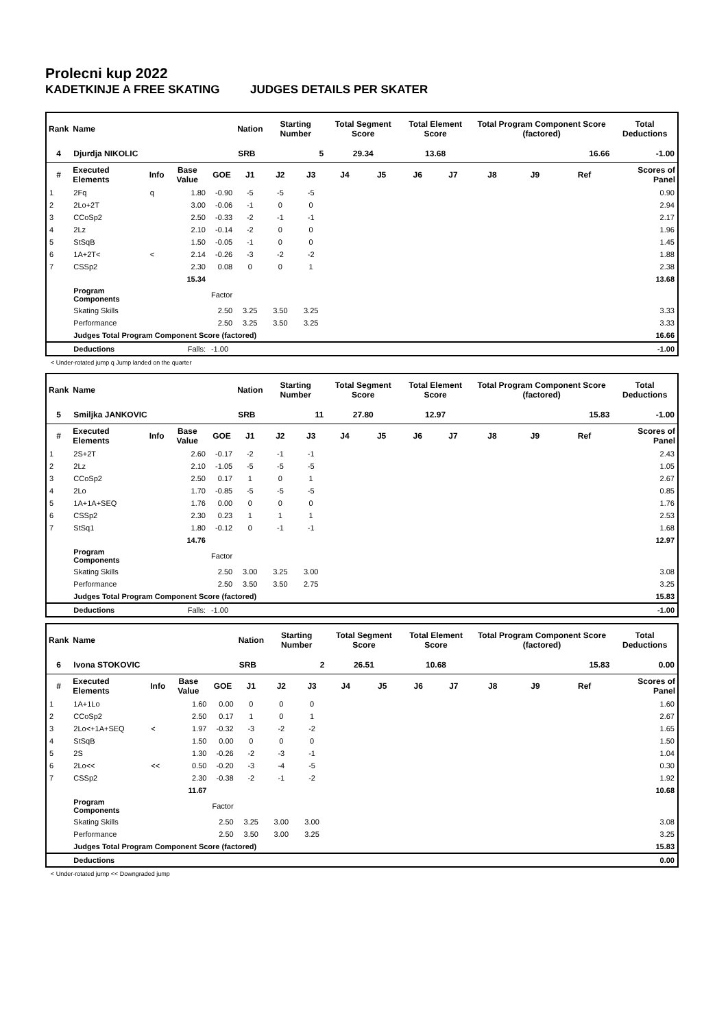Prolecni kup 2022
KADETKINJE A FREE SKATING JUDGES DETAILS PER SKATER
| Rank | Name | | | | Nation | Starting Number | | Total Segment Score | | Total Element Score | | Total Program Component Score (factored) | | | Total Deductions |
| --- | --- | --- | --- | --- | --- | --- | --- | --- | --- | --- | --- | --- | --- | --- | --- |
| 4 | Djurdja NIKOLIC | | | | SRB | 5 | | 29.34 | | 13.68 | | 16.66 | | | -1.00 |
| # | Executed Elements | Info | Base Value | GOE | J1 | J2 | J3 | J4 | J5 | J6 | J7 | J8 | J9 | Ref | Scores of Panel |
| 1 | 2Fq | q | 1.80 | -0.90 | -5 | -5 | -5 | | | | | | | | 0.90 |
| 2 | 2Lo+2T | | 3.00 | -0.06 | -1 | 0 | 0 | | | | | | | | 2.94 |
| 3 | CCoSp2 | | 2.50 | -0.33 | -2 | -1 | -1 | | | | | | | | 2.17 |
| 4 | 2Lz | | 2.10 | -0.14 | -2 | 0 | 0 | | | | | | | | 1.96 |
| 5 | StSqB | | 1.50 | -0.05 | -1 | 0 | 0 | | | | | | | | 1.45 |
| 6 | 1A+2T< | < | 2.14 | -0.26 | -3 | -2 | -2 | | | | | | | | 1.88 |
| 7 | CSSp2 | | 2.30 | 0.08 | 0 | 0 | 1 | | | | | | | | 2.38 |
| | | | 15.34 | | | | | | | | | | | | 13.68 |
| | Program Components | | | Factor | | | | | | | | | | | |
| | Skating Skills | | | 2.50 | 3.25 | 3.50 | 3.25 | | | | | | | | 3.33 |
| | Performance | | | 2.50 | 3.25 | 3.50 | 3.25 | | | | | | | | 3.33 |
| | Judges Total Program Component Score (factored) | | | | | | | | | | | | | | 16.66 |
| | Deductions | | Falls: | -1.00 | | | | | | | | | | | -1.00 |
< Under-rotated jump q Jump landed on the quarter
| Rank | Name | | | | Nation | Starting Number | | Total Segment Score | | Total Element Score | | Total Program Component Score (factored) | | | Total Deductions |
| --- | --- | --- | --- | --- | --- | --- | --- | --- | --- | --- | --- | --- | --- | --- | --- |
| 5 | Smiljka JANKOVIC | | | | SRB | 11 | | 27.80 | | 12.97 | | 15.83 | | | -1.00 |
| # | Executed Elements | Info | Base Value | GOE | J1 | J2 | J3 | J4 | J5 | J6 | J7 | J8 | J9 | Ref | Scores of Panel |
| 1 | 2S+2T | | 2.60 | -0.17 | -2 | -1 | -1 | | | | | | | | 2.43 |
| 2 | 2Lz | | 2.10 | -1.05 | -5 | -5 | -5 | | | | | | | | 1.05 |
| 3 | CCoSp2 | | 2.50 | 0.17 | 1 | 0 | 1 | | | | | | | | 2.67 |
| 4 | 2Lo | | 1.70 | -0.85 | -5 | -5 | -5 | | | | | | | | 0.85 |
| 5 | 1A+1A+SEQ | | 1.76 | 0.00 | 0 | 0 | 0 | | | | | | | | 1.76 |
| 6 | CSSp2 | | 2.30 | 0.23 | 1 | 1 | 1 | | | | | | | | 2.53 |
| 7 | StSq1 | | 1.80 | -0.12 | 0 | -1 | -1 | | | | | | | | 1.68 |
| | | | 14.76 | | | | | | | | | | | | 12.97 |
| | Program Components | | | Factor | | | | | | | | | | | |
| | Skating Skills | | | 2.50 | 3.00 | 3.25 | 3.00 | | | | | | | | 3.08 |
| | Performance | | | 2.50 | 3.50 | 3.50 | 2.75 | | | | | | | | 3.25 |
| | Judges Total Program Component Score (factored) | | | | | | | | | | | | | | 15.83 |
| | Deductions | | Falls: | -1.00 | | | | | | | | | | | -1.00 |
| Rank | Name | | | | Nation | Starting Number | | Total Segment Score | | Total Element Score | | Total Program Component Score (factored) | | | Total Deductions |
| --- | --- | --- | --- | --- | --- | --- | --- | --- | --- | --- | --- | --- | --- | --- | --- |
| 6 | Ivona STOKOVIC | | | | SRB | 2 | | 26.51 | | 10.68 | | 15.83 | | | 0.00 |
| # | Executed Elements | Info | Base Value | GOE | J1 | J2 | J3 | J4 | J5 | J6 | J7 | J8 | J9 | Ref | Scores of Panel |
| 1 | 1A+1Lo | | 1.60 | 0.00 | 0 | 0 | 0 | | | | | | | | 1.60 |
| 2 | CCoSp2 | | 2.50 | 0.17 | 1 | 0 | 1 | | | | | | | | 2.67 |
| 3 | 2Lo<+1A+SEQ | < | 1.97 | -0.32 | -3 | -2 | -2 | | | | | | | | 1.65 |
| 4 | StSqB | | 1.50 | 0.00 | 0 | 0 | 0 | | | | | | | | 1.50 |
| 5 | 2S | | 1.30 | -0.26 | -2 | -3 | -1 | | | | | | | | 1.04 |
| 6 | 2Lo<< | << | 0.50 | -0.20 | -3 | -4 | -5 | | | | | | | | 0.30 |
| 7 | CSSp2 | | 2.30 | -0.38 | -2 | -1 | -2 | | | | | | | | 1.92 |
| | | | 11.67 | | | | | | | | | | | | 10.68 |
| | Program Components | | | Factor | | | | | | | | | | | |
| | Skating Skills | | | 2.50 | 3.25 | 3.00 | 3.00 | | | | | | | | 3.08 |
| | Performance | | | 2.50 | 3.50 | 3.00 | 3.25 | | | | | | | | 3.25 |
| | Judges Total Program Component Score (factored) | | | | | | | | | | | | | | 15.83 |
| | Deductions | | | | | | | | | | | | | | 0.00 |
< Under-rotated jump << Downgraded jump